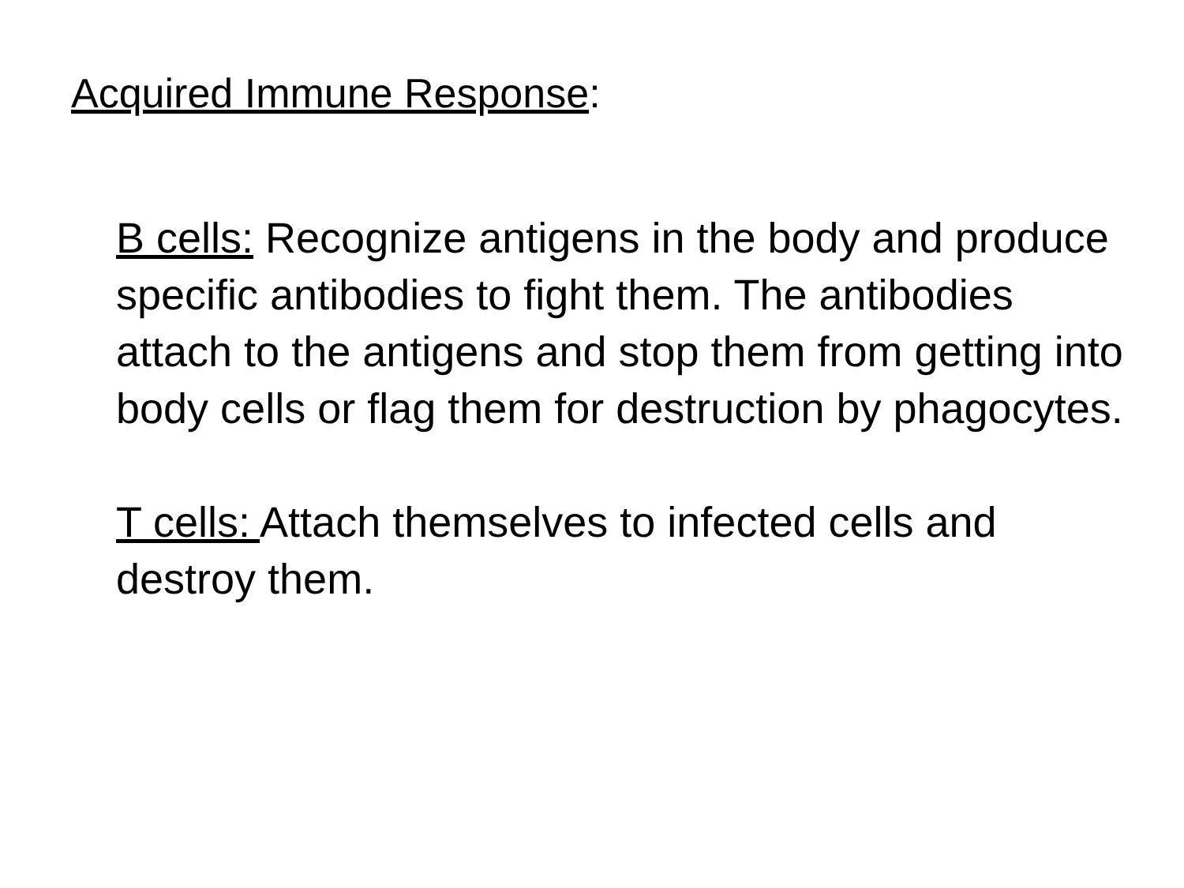Acquired Immune Response:
B cells: Recognize antigens in the body and produce specific antibodies to fight them. The antibodies attach to the antigens and stop them from getting into body cells or flag them for destruction by phagocytes.
T cells: Attach themselves to infected cells and destroy them.